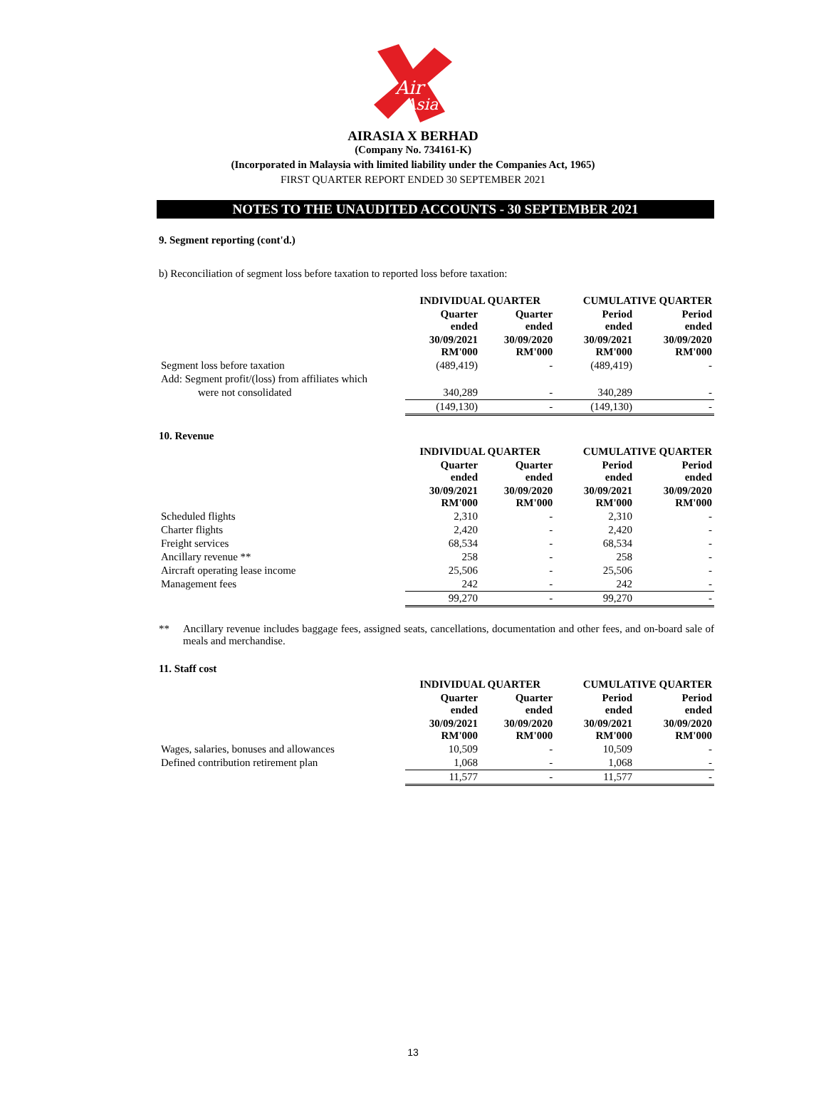Air
Asia
AIRASIA X BERHAD
(Company No. 734161-K)
(Incorporated in Malaysia with limited liability under the Companies Act, 1965)
FIRST QUARTER REPORT ENDED 30 SEPTEMBER 2021
NOTES TO THE UNAUDITED ACCOUNTS - 30 SEPTEMBER 2021
9. Segment reporting (cont'd.)
b) Reconciliation of segment loss before taxation to reported loss before taxation:
| | INDIVIDUAL QUARTER | | CUMULATIVE QUARTER | |
| --- | --- | --- | --- | --- |
| | Quarter ended | Quarter ended | Period ended | Period ended |
| | 30/09/2021 RM'000 | 30/09/2020 RM'000 | 30/09/2021 RM'000 | 30/09/2020 RM'000 |
| Segment loss before taxation | (489,419) | - | (489,419) | - |
| Add: Segment profit/(loss) from affiliates which | | | | |
| were not consolidated | 340,289 | - | 340,289 | - |
| | (149,130) | - | (149,130) | - |
10. Revenue
| | INDIVIDUAL QUARTER | | CUMULATIVE QUARTER | |
| --- | --- | --- | --- | --- |
| | Quarter ended | Quarter ended | Period ended | Period ended |
| | 30/09/2021 RM'000 | 30/09/2020 RM'000 | 30/09/2021 RM'000 | 30/09/2020 RM'000 |
| Scheduled flights | 2,310 | - | 2,310 | - |
| Charter flights | 2,420 | - | 2,420 | - |
| Freight services | 68,534 | - | 68,534 | - |
| Ancillary revenue ** | 258 | - | 258 | - |
| Aircraft operating lease income | 25,506 | - | 25,506 | - |
| Management fees | 242 | - | 242 | - |
| | 99,270 | - | 99,270 | - |
** Ancillary revenue includes baggage fees, assigned seats, cancellations, documentation and other fees, and on-board sale of meals and merchandise.
11. Staff cost
| | INDIVIDUAL QUARTER | | CUMULATIVE QUARTER | |
| --- | --- | --- | --- | --- |
| | Quarter ended | Quarter ended | Period ended | Period ended |
| | 30/09/2021 RM'000 | 30/09/2020 RM'000 | 30/09/2021 RM'000 | 30/09/2020 RM'000 |
| Wages, salaries, bonuses and allowances | 10,509 | - | 10,509 | - |
| Defined contribution retirement plan | 1,068 | - | 1,068 | - |
| | 11,577 | - | 11,577 | - |
13